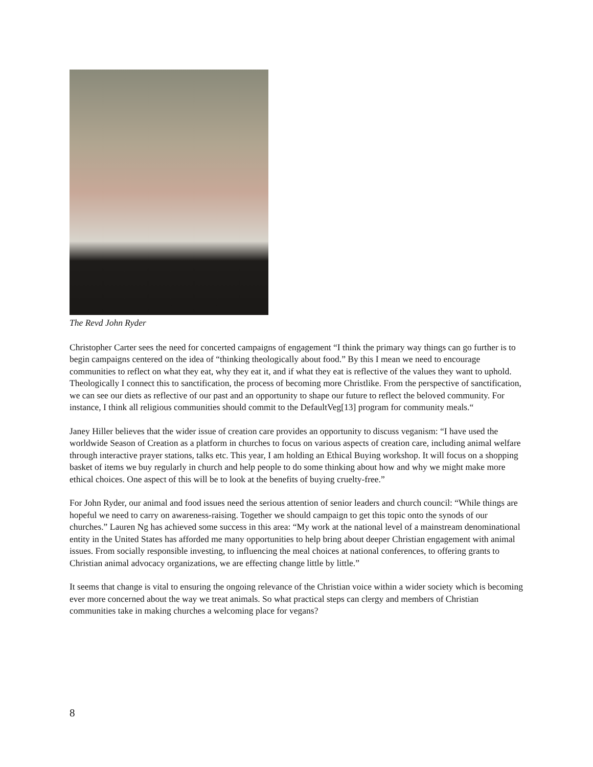The Revd John Ryder
Christopher Carter sees the need for concerted campaigns of engagement “I think the primary way things can go further is to begin campaigns centered on the idea of “thinking theologically about food.” By this I mean we need to encourage communities to reflect on what they eat, why they eat it, and if what they eat is reflective of the values they want to uphold. Theologically I connect this to sanctification, the process of becoming more Christlike. From the perspective of sanctification, we can see our diets as reflective of our past and an opportunity to shape our future to reflect the beloved community. For instance, I think all religious communities should commit to the DefaultVeg[13] program for community meals.“
Janey Hiller believes that the wider issue of creation care provides an opportunity to discuss veganism: “I have used the worldwide Season of Creation as a platform in churches to focus on various aspects of creation care, including animal welfare through interactive prayer stations, talks etc. This year, I am holding an Ethical Buying workshop. It will focus on a shopping basket of items we buy regularly in church and help people to do some thinking about how and why we might make more ethical choices. One aspect of this will be to look at the benefits of buying cruelty-free.”
For John Ryder, our animal and food issues need the serious attention of senior leaders and church council: “While things are hopeful we need to carry on awareness-raising. Together we should campaign to get this topic onto the synods of our churches.” Lauren Ng has achieved some success in this area: “My work at the national level of a mainstream denominational entity in the United States has afforded me many opportunities to help bring about deeper Christian engagement with animal issues. From socially responsible investing, to influencing the meal choices at national conferences, to offering grants to Christian animal advocacy organizations, we are effecting change little by little.”
It seems that change is vital to ensuring the ongoing relevance of the Christian voice within a wider society which is becoming ever more concerned about the way we treat animals. So what practical steps can clergy and members of Christian communities take in making churches a welcoming place for vegans?
8